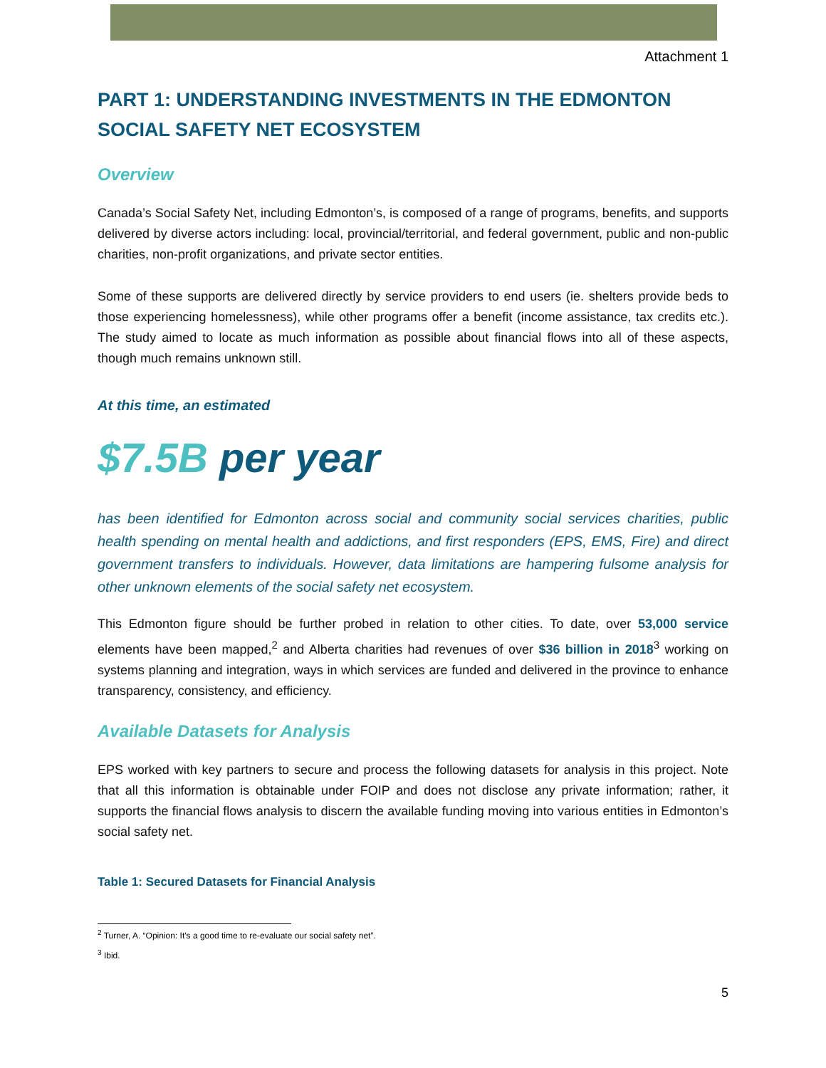Attachment 1
PART 1: UNDERSTANDING INVESTMENTS IN THE EDMONTON SOCIAL SAFETY NET ECOSYSTEM
Overview
Canada’s Social Safety Net, including Edmonton’s, is composed of a range of programs, benefits, and supports delivered by diverse actors including: local, provincial/territorial, and federal government, public and non-public charities, non-profit organizations, and private sector entities.
Some of these supports are delivered directly by service providers to end users (ie. shelters provide beds to those experiencing homelessness), while other programs offer a benefit (income assistance, tax credits etc.). The study aimed to locate as much information as possible about financial flows into all of these aspects, though much remains unknown still.
At this time, an estimated
$7.5B per year
has been identified for Edmonton across social and community social services charities, public health spending on mental health and addictions, and first responders (EPS, EMS, Fire) and direct government transfers to individuals. However, data limitations are hampering fulsome analysis for other unknown elements of the social safety net ecosystem.
This Edmonton figure should be further probed in relation to other cities. To date, over 53,000 service elements have been mapped,<sup>2</sup> and Alberta charities had revenues of over $36 billion in 2018<sup>3</sup> working on systems planning and integration, ways in which services are funded and delivered in the province to enhance transparency, consistency, and efficiency.
Available Datasets for Analysis
EPS worked with key partners to secure and process the following datasets for analysis in this project. Note that all this information is obtainable under FOIP and does not disclose any private information; rather, it supports the financial flows analysis to discern the available funding moving into various entities in Edmonton’s social safety net.
Table 1: Secured Datasets for Financial Analysis
<sup>2</sup> Turner, A. “Opinion: It's a good time to re-evaluate our social safety net”.
<sup>3</sup> Ibid.
5